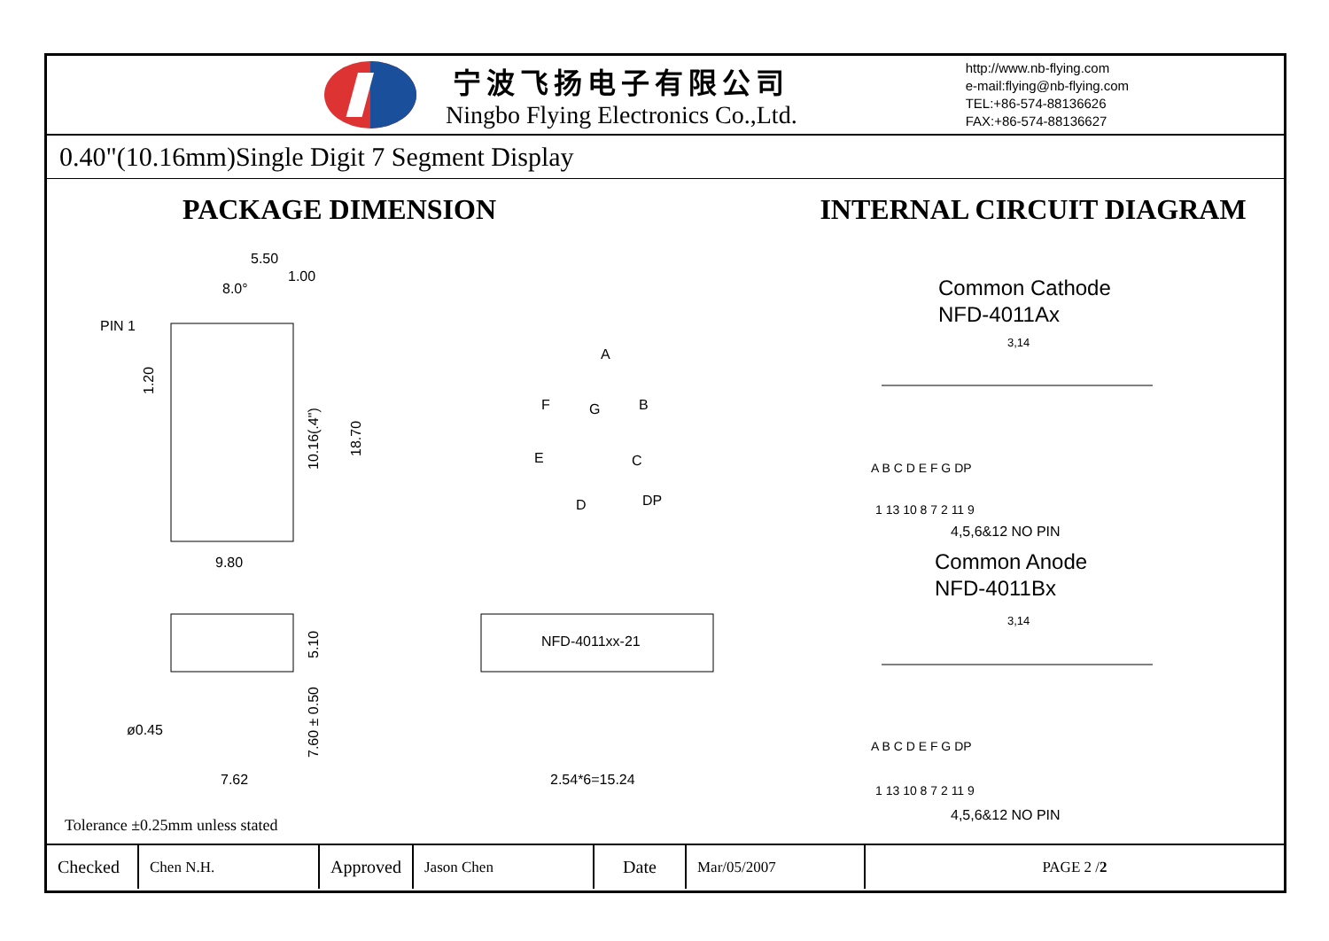宁波飞扬电子有限公司
Ningbo Flying Electronics Co.,Ltd.
http://www.nb-flying.com
e-mail:flying@nb-flying.com
TEL:+86-574-88136626
FAX:+86-574-88136627
0.40"(10.16mm)Single Digit 7 Segment Display
PACKAGE DIMENSION
5.50
1.00
8.0°
PIN 1
9.80
1.20
10.16(.4")
18.70
A
F
G
B
E
C
D
DP
5.10
7.60 ± 0.50
ø0.45
7.62
NFD-4011xx-21
2.54*6=15.24
Tolerance ±0.25mm unless stated
INTERNAL CIRCUIT DIAGRAM
Common Cathode
NFD-4011Ax
3,14
A B C D E F G DP
1 13 10 8 7 2 11 9
4,5,6&12 NO PIN
Common Anode
NFD-4011Bx
3,14
A B C D E F G DP
1 13 10 8 7 2 11 9
4,5,6&12 NO PIN
| Checked | Chen N.H. | Approved | Jason Chen | Date | Mar/05/2007 | PAGE 2 / 2 |